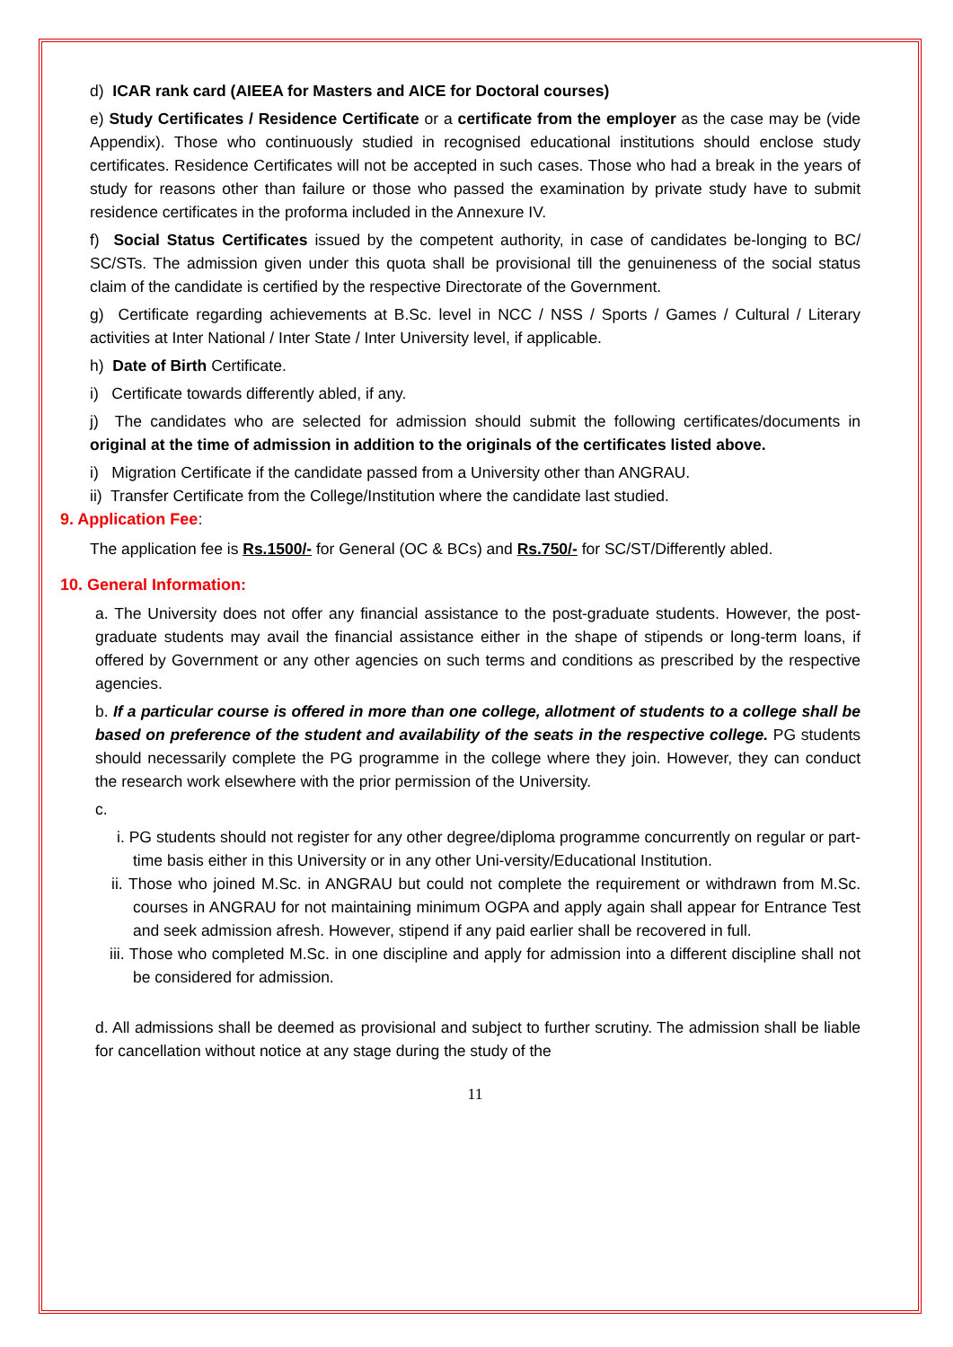d) ICAR rank card (AIEEA for Masters and AICE for Doctoral courses)
e) Study Certificates / Residence Certificate or a certificate from the employer as the case may be (vide Appendix). Those who continuously studied in recognised educational institutions should enclose study certificates. Residence Certificates will not be accepted in such cases. Those who had a break in the years of study for reasons other than failure or those who passed the examination by private study have to submit residence certificates in the proforma included in the Annexure IV.
f) Social Status Certificates issued by the competent authority, in case of candidates be-longing to BC/ SC/STs. The admission given under this quota shall be provisional till the genuineness of the social status claim of the candidate is certified by the respective Directorate of the Government.
g) Certificate regarding achievements at B.Sc. level in NCC / NSS / Sports / Games / Cultural / Literary activities at Inter National / Inter State / Inter University level, if applicable.
h) Date of Birth Certificate.
i) Certificate towards differently abled, if any.
j) The candidates who are selected for admission should submit the following certificates/documents in original at the time of admission in addition to the originals of the certificates listed above.
i) Migration Certificate if the candidate passed from a University other than ANGRAU.
ii) Transfer Certificate from the College/Institution where the candidate last studied.
9. Application Fee:
The application fee is Rs.1500/- for General (OC & BCs) and Rs.750/- for SC/ST/Differently abled.
10. General Information:
a. The University does not offer any financial assistance to the post-graduate students. However, the post-graduate students may avail the financial assistance either in the shape of stipends or long-term loans, if offered by Government or any other agencies on such terms and conditions as prescribed by the respective agencies.
b. If a particular course is offered in more than one college, allotment of students to a college shall be based on preference of the student and availability of the seats in the respective college. PG students should necessarily complete the PG programme in the college where they join. However, they can conduct the research work elsewhere with the prior permission of the University.
c.
i. PG students should not register for any other degree/diploma programme concurrently on regular or part-time basis either in this University or in any other Uni-versity/Educational Institution.
ii. Those who joined M.Sc. in ANGRAU but could not complete the requirement or withdrawn from M.Sc. courses in ANGRAU for not maintaining minimum OGPA and apply again shall appear for Entrance Test and seek admission afresh. However, stipend if any paid earlier shall be recovered in full.
iii. Those who completed M.Sc. in one discipline and apply for admission into a different discipline shall not be considered for admission.
d. All admissions shall be deemed as provisional and subject to further scrutiny. The admission shall be liable for cancellation without notice at any stage during the study of the
11